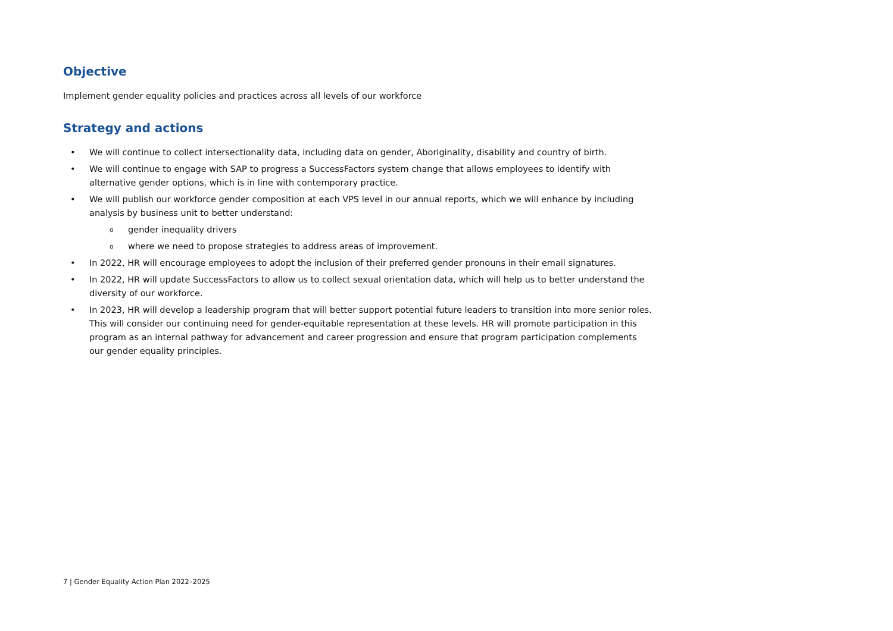Objective
Implement gender equality policies and practices across all levels of our workforce
Strategy and actions
• We will continue to collect intersectionality data, including data on gender, Aboriginality, disability and country of birth.
• We will continue to engage with SAP to progress a SuccessFactors system change that allows employees to identify with alternative gender options, which is in line with contemporary practice.
• We will publish our workforce gender composition at each VPS level in our annual reports, which we will enhance by including analysis by business unit to better understand:
o gender inequality drivers
o where we need to propose strategies to address areas of improvement.
• In 2022, HR will encourage employees to adopt the inclusion of their preferred gender pronouns in their email signatures.
• In 2022, HR will update SuccessFactors to allow us to collect sexual orientation data, which will help us to better understand the diversity of our workforce.
• In 2023, HR will develop a leadership program that will better support potential future leaders to transition into more senior roles. This will consider our continuing need for gender-equitable representation at these levels. HR will promote participation in this program as an internal pathway for advancement and career progression and ensure that program participation complements our gender equality principles.
7 | Gender Equality Action Plan 2022–2025